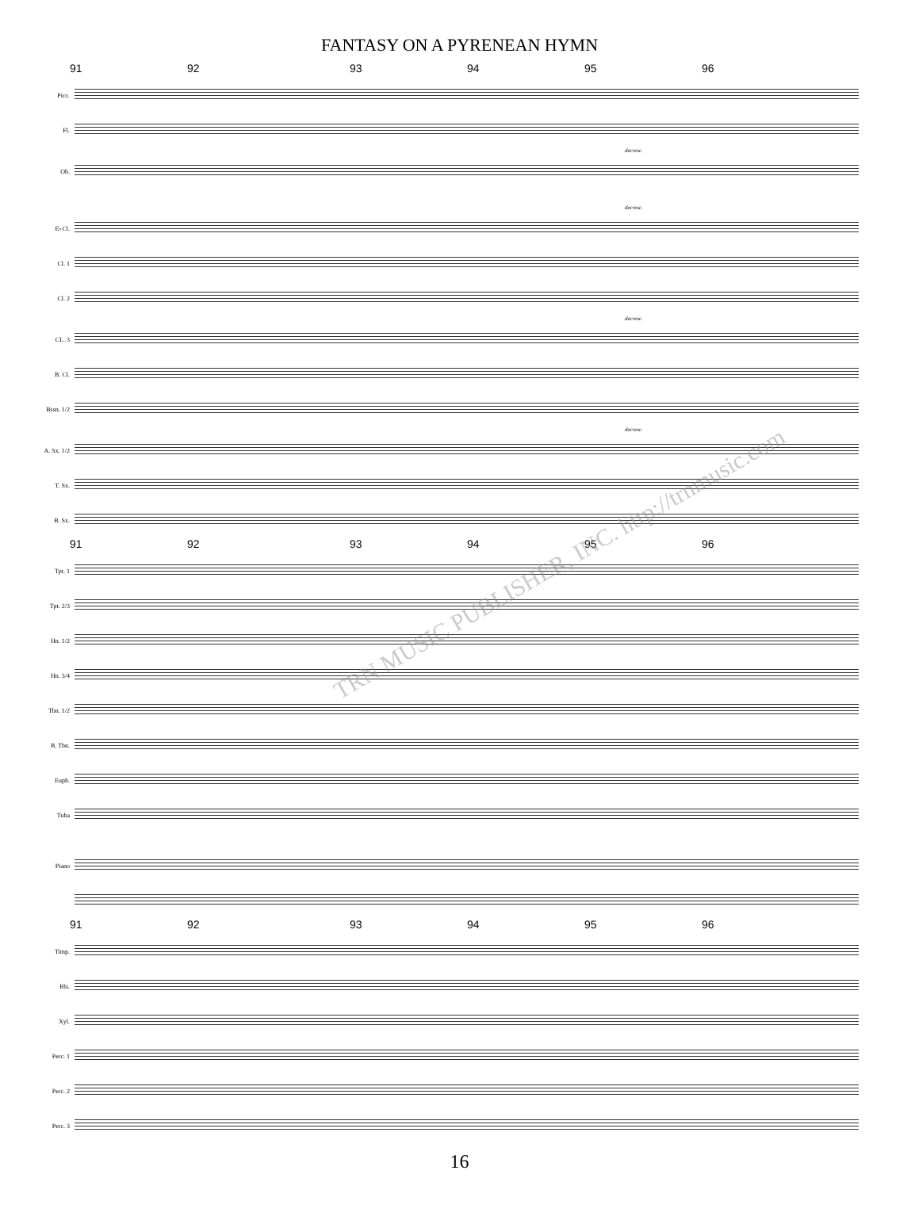FANTASY ON A PYRENEAN HYMN
91 92 93 94 95 96
Picc.
Fl.
decresc.
Ob.
decresc.
E♭Cl.
Cl. 1
Cl. 2
decresc.
CL. 3
B. Cl.
Bssn. 1/2
decresc.
A. Sx. 1/2
T. Sx.
B. Sx.
91 92 93 94 95 96
Tpt. 1
Tpt. 2/3
Hn. 1/2
Hn. 3/4
Tbn. 1/2
B. Tbn.
Euph.
Tuba
Piano
91 92 93 94 95 96
Timp.
Bls.
Xyl.
Perc. 1
Perc. 2
Perc. 3
TRN MUSIC PUBLISHER, INC. http://trnmusic.com
16